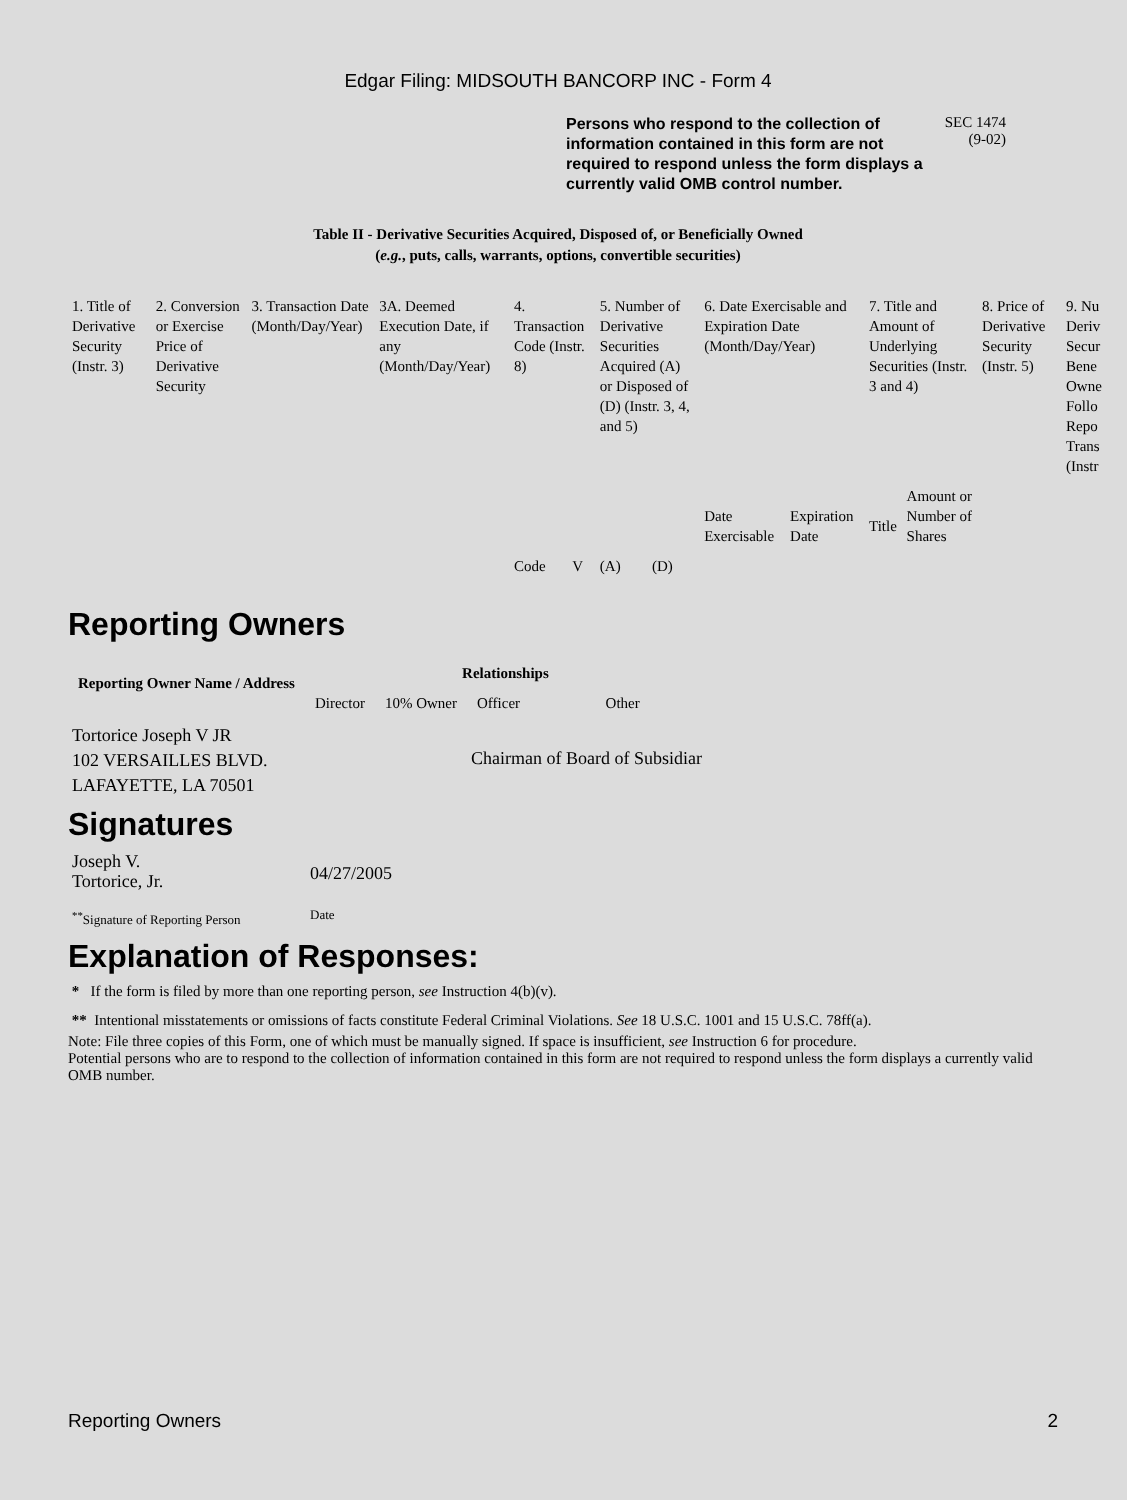Edgar Filing: MIDSOUTH BANCORP INC - Form 4
Persons who respond to the collection of information contained in this form are not required to respond unless the form displays a currently valid OMB control number.
SEC 1474
(9-02)
Table II - Derivative Securities Acquired, Disposed of, or Beneficially Owned
(e.g., puts, calls, warrants, options, convertible securities)
| 1. Title of Derivative Security (Instr. 3) | 2. Conversion or Exercise Price of Derivative Security | 3. Transaction Date (Month/Day/Year) | 3A. Deemed Execution Date, if any (Month/Day/Year) | 4. Transaction Code (Instr. 8) | | 5. Number of Derivative Securities Acquired (A) or Disposed of (D) (Instr. 3, 4, and 5) | | 6. Date Exercisable and Expiration Date (Month/Day/Year) | | 7. Title and Amount of Underlying Securities (Instr. 3 and 4) | | 8. Price of Derivative Security (Instr. 5) | 9. Nu Deriv Secur Bene Owne Follo Repo Trans (Instr |
| | | | | Code | V | (A) | (D) | Date Exercisable | Expiration Date | Title | Amount or Number of Shares | | |
Reporting Owners
| Reporting Owner Name / Address | Relationships | | | |
| --- | --- | --- | --- | --- |
| | Director | 10% Owner | Officer | Other |
| Tortorice Joseph V JR 102 VERSAILLES BLVD. LAFAYETTE, LA 70501 | | | Chairman of Board of Subsidiar | |
Signatures
| Joseph V. Tortorice, Jr. | 04/27/2005 |
| <sup>**</sup> Signature of Reporting Person | Date |
Explanation of Responses:
* If the form is filed by more than one reporting person, see Instruction 4(b)(v).
** Intentional misstatements or omissions of facts constitute Federal Criminal Violations. See 18 U.S.C. 1001 and 15 U.S.C. 78ff(a).
Note: File three copies of this Form, one of which must be manually signed. If space is insufficient, see Instruction 6 for procedure.
Potential persons who are to respond to the collection of information contained in this form are not required to respond unless the form displays a currently valid OMB number.
Reporting Owners 2